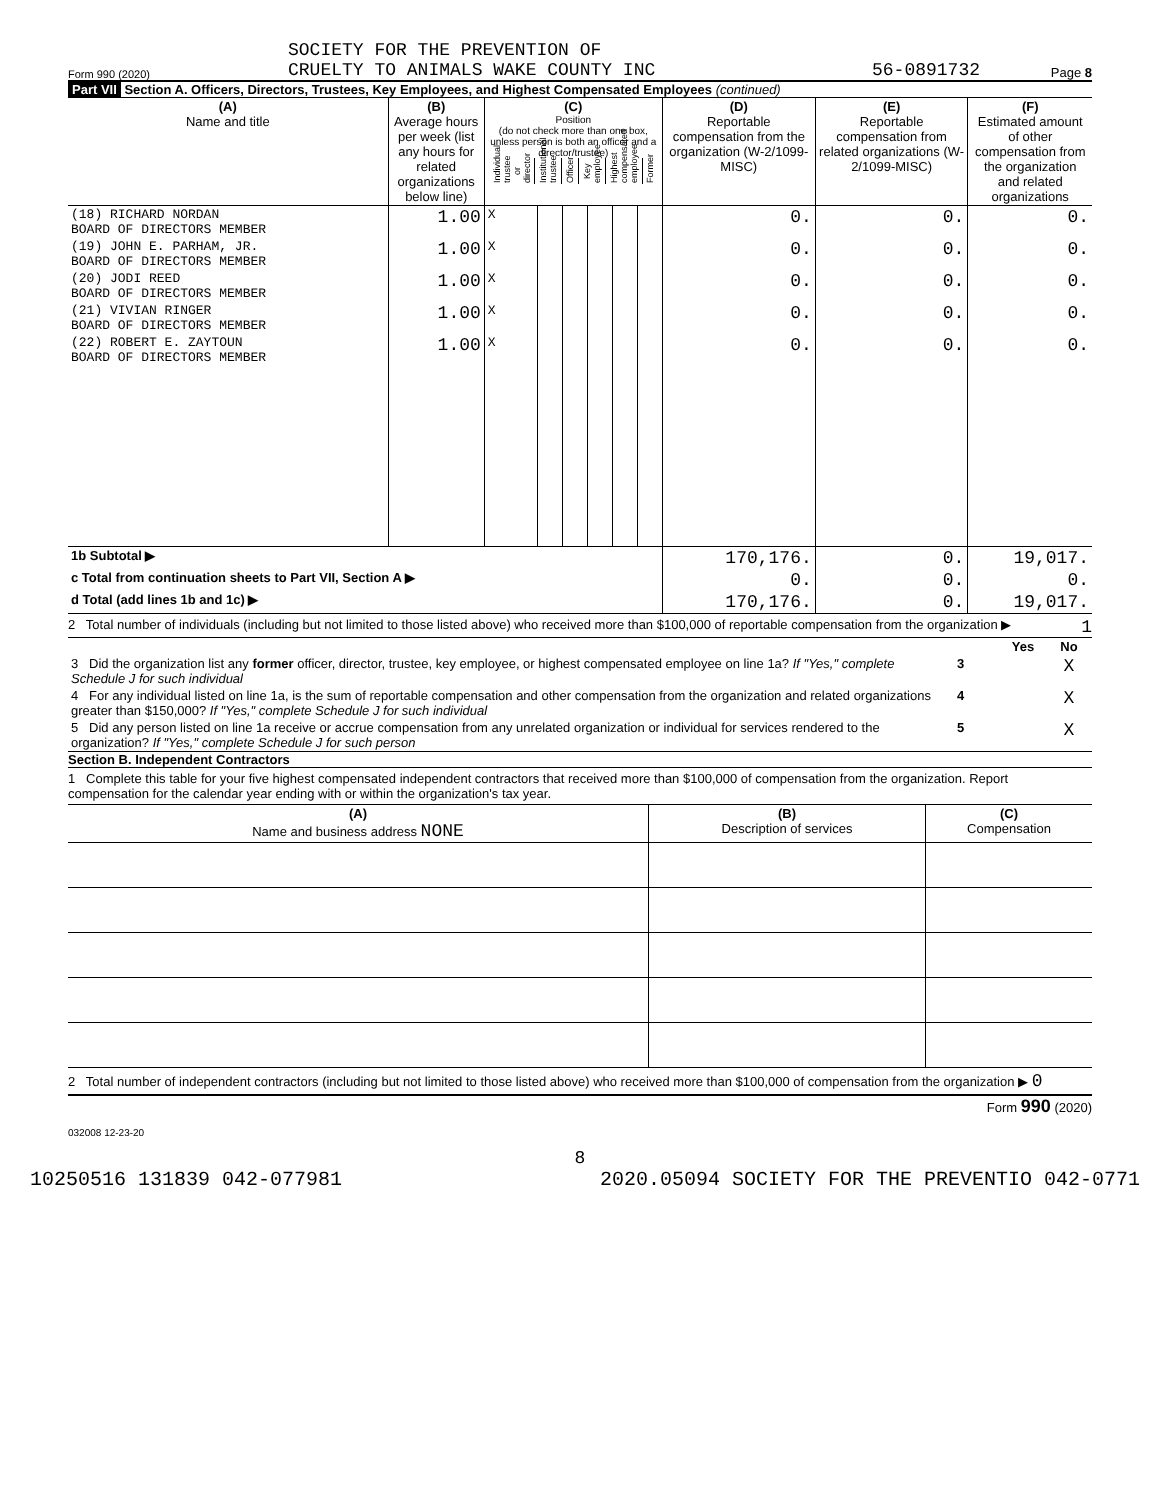Form 990 (2020)
SOCIETY FOR THE PREVENTION OF
CRUELTY TO ANIMALS WAKE COUNTY INC
56-0891732
Page 8
Part VII Section A. Officers, Directors, Trustees, Key Employees, and Highest Compensated Employees (continued)
| (A) Name and title | (B) Average hours per week (list any hours for related organizations below line) | (C) Position (do not check more than one box, unless person is both an officer and a director/trustee) / Individual trustee or director / Institutional trustee / Officer / Key employee / Highest compensated employee / Former / | | | | | | (D) Reportable compensation from the organization (W-2/1099-MISC) | (E) Reportable compensation from related organizations (W-2/1099-MISC) | (F) Estimated amount of other compensation from the organization and related organizations |
| --- | --- | --- | --- | --- | --- | --- | --- | --- | --- | --- |
| (18) RICHARD NORDAN BOARD OF DIRECTORS MEMBER | 1.00 | X | | | | | | 0. | 0. | 0. |
| (19) JOHN E. PARHAM, JR. BOARD OF DIRECTORS MEMBER | 1.00 | X | | | | | | 0. | 0. | 0. |
| (20) JODI REED BOARD OF DIRECTORS MEMBER | 1.00 | X | | | | | | 0. | 0. | 0. |
| (21) VIVIAN RINGER BOARD OF DIRECTORS MEMBER | 1.00 | X | | | | | | 0. | 0. | 0. |
| (22) ROBERT E. ZAYTOUN BOARD OF DIRECTORS MEMBER | 1.00 | X | | | | | | 0. | 0. | 0. |
| 1b Subtotal ▶ | | | | | | | | 170,176. | 0. | 19,017. |
| c Total from continuation sheets to Part VII, Section A ▶ | | | | | | | | 0. | 0. | 0. |
| d Total (add lines 1b and 1c) ▶ | | | | | | | | 170,176. | 0. | 19,017. |
2 Total number of individuals (including but not limited to those listed above) who received more than $100,000 of reportable compensation from the organization ▶ 1
| | | Yes | No |
| 3 Did the organization list any former officer, director, trustee, key employee, or highest compensated employee on line 1a? If "Yes," complete Schedule J for such individual | 3 | | X |
| 4 For any individual listed on line 1a, is the sum of reportable compensation and other compensation from the organization and related organizations greater than $150,000? If "Yes," complete Schedule J for such individual | 4 | | X |
| 5 Did any person listed on line 1a receive or accrue compensation from any unrelated organization or individual for services rendered to the organization? If "Yes," complete Schedule J for such person | 5 | | X |
Section B. Independent Contractors
1 Complete this table for your five highest compensated independent contractors that received more than $100,000 of compensation from the organization. Report compensation for the calendar year ending with or within the organization's tax year.
| (A) Name and business address NONE | (B) Description of services | (C) Compensation |
| --- | --- | --- |
2 Total number of independent contractors (including but not limited to those listed above) who received more than $100,000 of compensation from the organization ▶ 0
Form 990 (2020)
032008 12-23-20
8
10250516 131839 042-077981 2020.05094 SOCIETY FOR THE PREVENTIO 042-0771